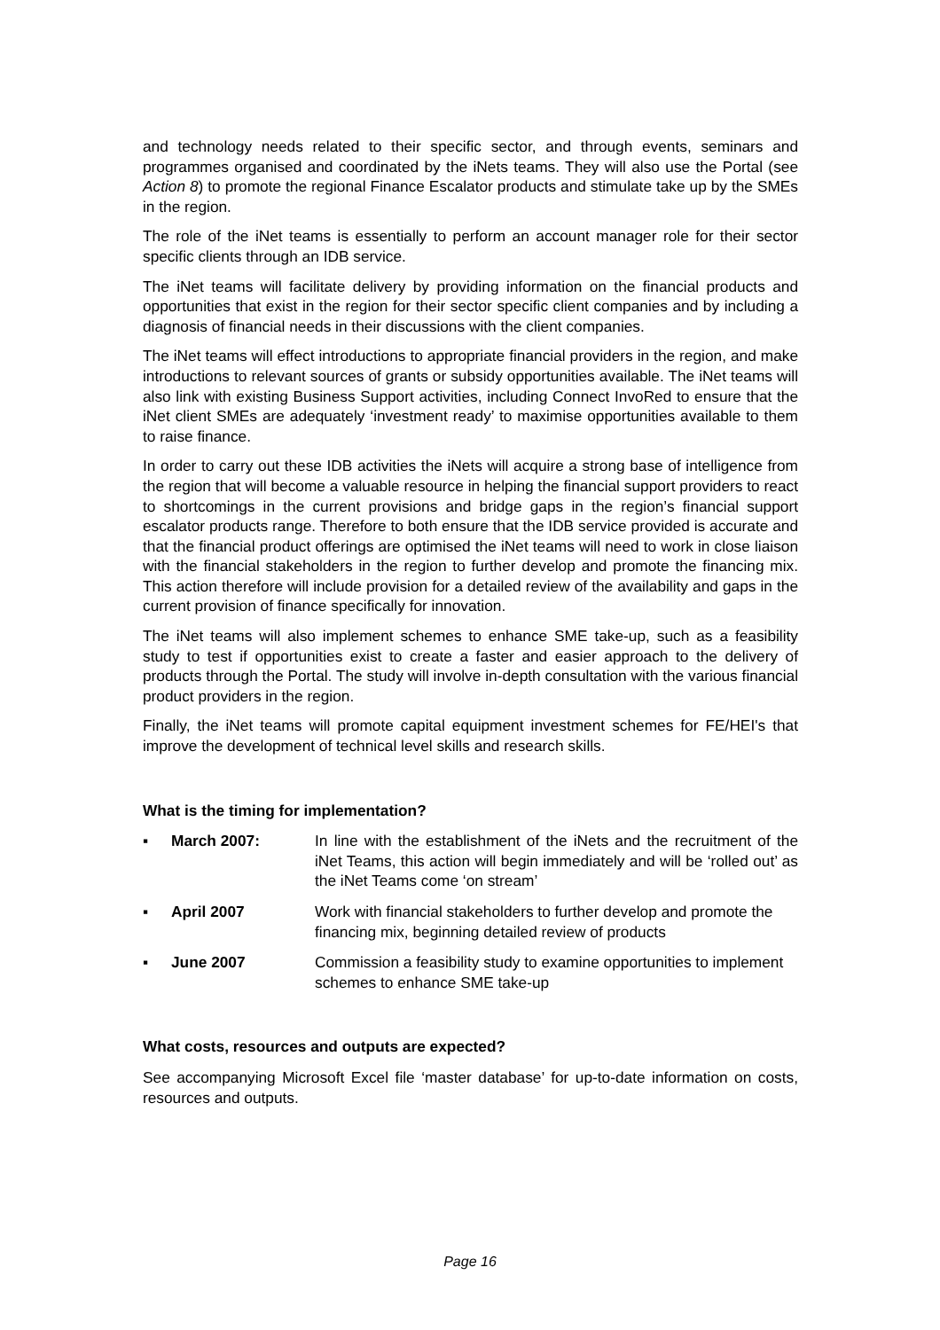and technology needs related to their specific sector, and through events, seminars and programmes organised and coordinated by the iNets teams. They will also use the Portal (see Action 8) to promote the regional Finance Escalator products and stimulate take up by the SMEs in the region.
The role of the iNet teams is essentially to perform an account manager role for their sector specific clients through an IDB service.
The iNet teams will facilitate delivery by providing information on the financial products and opportunities that exist in the region for their sector specific client companies and by including a diagnosis of financial needs in their discussions with the client companies.
The iNet teams will effect introductions to appropriate financial providers in the region, and make introductions to relevant sources of grants or subsidy opportunities available. The iNet teams will also link with existing Business Support activities, including Connect InvoRed to ensure that the iNet client SMEs are adequately ‘investment ready’ to maximise opportunities available to them to raise finance.
In order to carry out these IDB activities the iNets will acquire a strong base of intelligence from the region that will become a valuable resource in helping the financial support providers to react to shortcomings in the current provisions and bridge gaps in the region’s financial support escalator products range. Therefore to both ensure that the IDB service provided is accurate and that the financial product offerings are optimised the iNet teams will need to work in close liaison with the financial stakeholders in the region to further develop and promote the financing mix. This action therefore will include provision for a detailed review of the availability and gaps in the current provision of finance specifically for innovation.
The iNet teams will also implement schemes to enhance SME take-up, such as a feasibility study to test if opportunities exist to create a faster and easier approach to the delivery of products through the Portal. The study will involve in-depth consultation with the various financial product providers in the region.
Finally, the iNet teams will promote capital equipment investment schemes for FE/HEI's that improve the development of technical level skills and research skills.
What is the timing for implementation?
▪ March 2007: In line with the establishment of the iNets and the recruitment of the iNet Teams, this action will begin immediately and will be ‘rolled out’ as the iNet Teams come ‘on stream’
▪ April 2007 Work with financial stakeholders to further develop and promote the financing mix, beginning detailed review of products
▪ June 2007 Commission a feasibility study to examine opportunities to implement schemes to enhance SME take-up
What costs, resources and outputs are expected?
See accompanying Microsoft Excel file ‘master database’ for up-to-date information on costs, resources and outputs.
Page 16